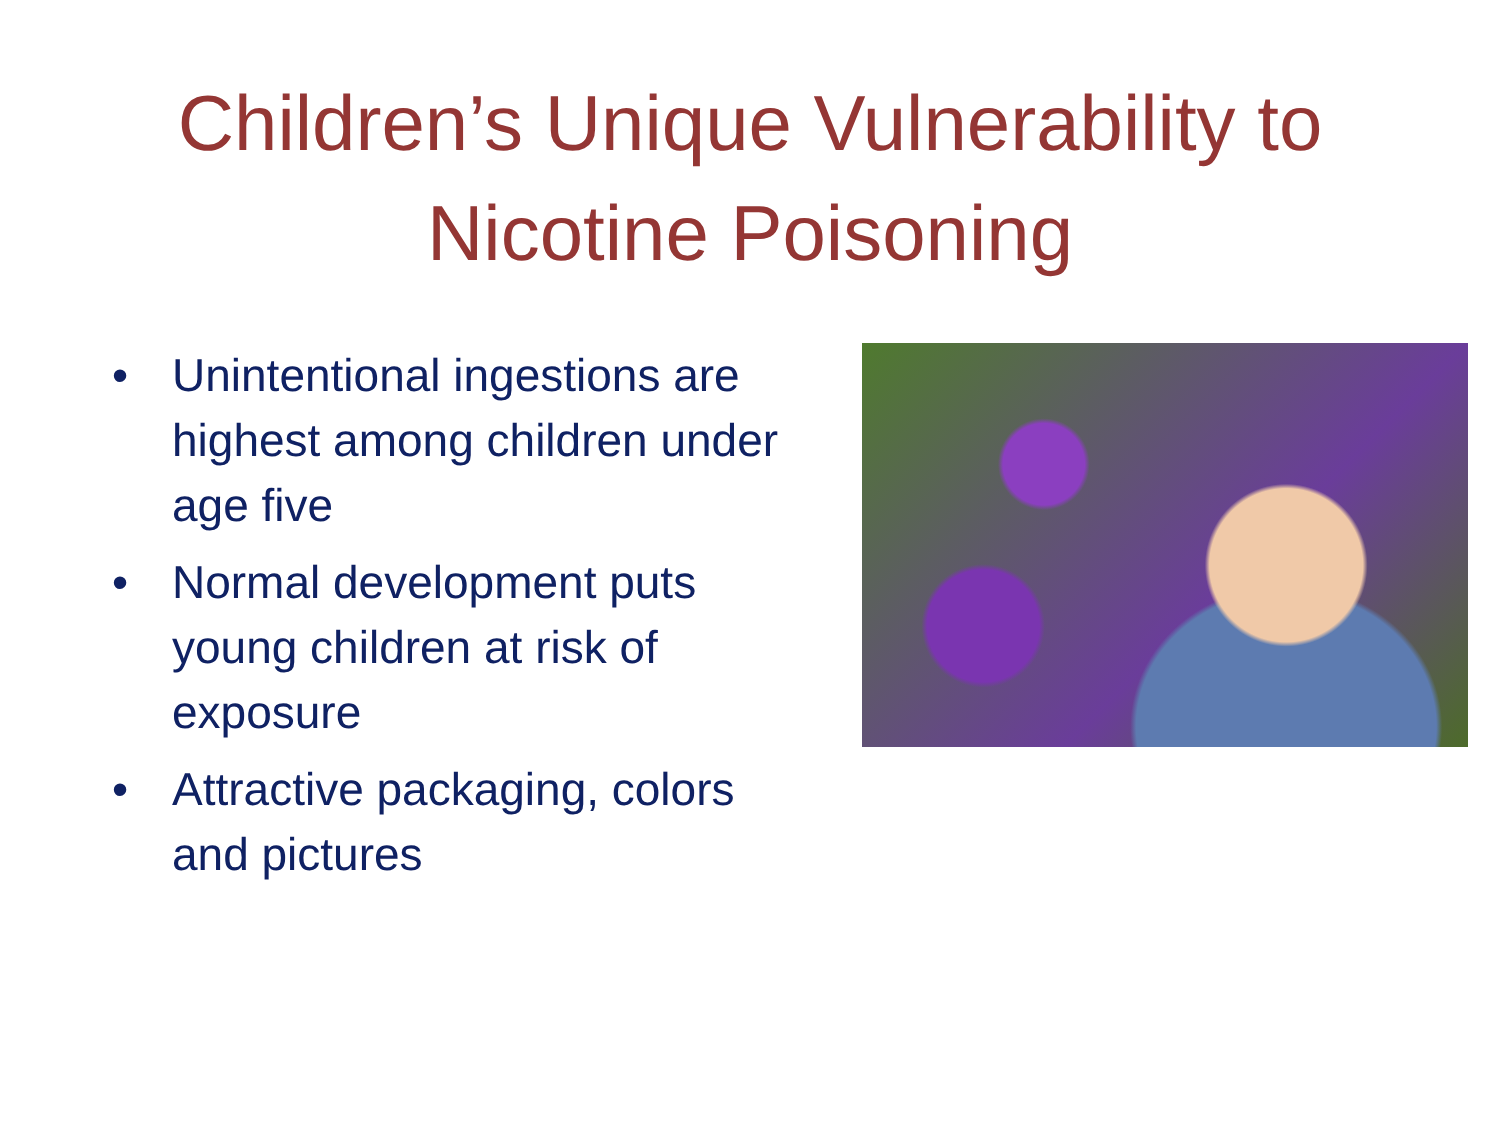Children’s Unique Vulnerability to
Nicotine Poisoning
• Unintentional ingestions are highest among children under age five
• Normal development puts young children at risk of exposure
• Attractive packaging, colors and pictures